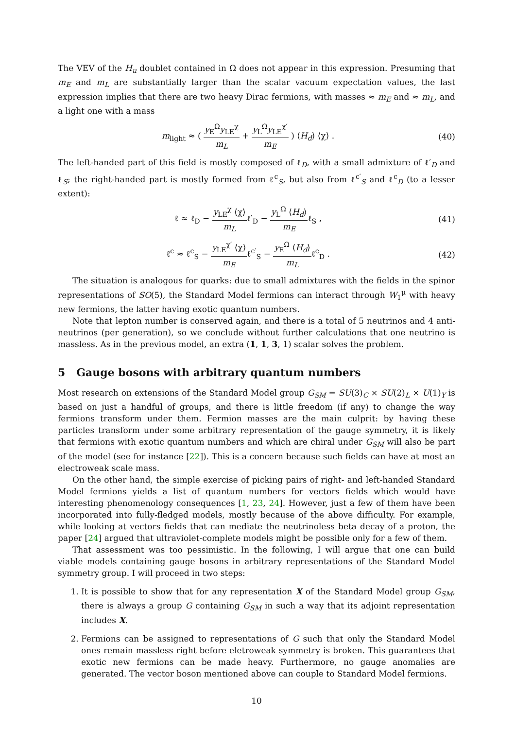The VEV of the H<sub>u</sub> doublet contained in Ω does not appear in this expression. Presuming that m<sub>E</sub> and m<sub>L</sub> are substantially larger than the scalar vacuum expectation values, the last expression implies that there are two heavy Dirac fermions, with masses ≈ m<sub>E</sub> and ≈ m<sub>L</sub>, and a light one with a mass
m<sub>light</sub> ≈ ( y<sub>E</sub><sup>Ω</sup>y<sub>LE</sub><sup>χ</sup> m<sub>L</sub> + y<sub>L</sub><sup>Ω</sup>y<sub>LE</sub><sup>χ′</sup> m<sub>E</sub> ) ⟨H<sub>d</sub>⟩ ⟨χ⟩ . (40)
The left-handed part of this field is mostly composed of ℓ<sub>D</sub>, with a small admixture of ℓ′<sub>D</sub> and ℓ<sub>S</sub>; the right-handed part is mostly formed from ℓ<sup>c</sup><sub>S</sub>, but also from ℓ<sup>c′</sup><sub>S</sub> and ℓ<sup>c</sup><sub>D</sub> (to a lesser extent):
ℓ ≈ ℓ<sub>D</sub> − y<sub>LE</sub><sup>χ</sup> ⟨χ⟩ m<sub>L</sub>ℓ′<sub>D</sub> − y<sub>L</sub><sup>Ω</sup> ⟨H<sub>d</sub>⟩ m<sub>E</sub>ℓ<sub>S</sub> , (41)
ℓ<sup>c</sup> ≈ ℓ<sup>c</sup><sub>S</sub> − y<sub>LE</sub><sup>χ′</sup> ⟨χ⟩ m<sub>E</sub>ℓ<sup>c′</sup><sub>S</sub> − y<sub>E</sub><sup>Ω</sup> ⟨H<sub>d</sub>⟩ m<sub>L</sub>ℓ<sup>c</sup><sub>D</sub> . (42)
The situation is analogous for quarks: due to small admixtures with the fields in the spinor representations of SO(5), the Standard Model fermions can interact through W<sub>1</sub><sup>μ</sup> with heavy new fermions, the latter having exotic quantum numbers.
Note that lepton number is conserved again, and there is a total of 5 neutrinos and 4 anti-neutrinos (per generation), so we conclude without further calculations that one neutrino is massless. As in the previous model, an extra (1, 1, 3, 1) scalar solves the problem.
5 Gauge bosons with arbitrary quantum numbers
Most research on extensions of the Standard Model group G<sub>SM</sub> = SU(3)<sub>C</sub> × SU(2)<sub>L</sub> × U(1)<sub>Y</sub> is based on just a handful of groups, and there is little freedom (if any) to change the way fermions transform under them. Fermion masses are the main culprit: by having these particles transform under some arbitrary representation of the gauge symmetry, it is likely that fermions with exotic quantum numbers and which are chiral under G<sub>SM</sub> will also be part of the model (see for instance [22]). This is a concern because such fields can have at most an electroweak scale mass.
On the other hand, the simple exercise of picking pairs of right- and left-handed Standard Model fermions yields a list of quantum numbers for vectors fields which would have interesting phenomenology consequences [1, 23, 24]. However, just a few of them have been incorporated into fully-fledged models, mostly because of the above difficulty. For example, while looking at vectors fields that can mediate the neutrinoless beta decay of a proton, the paper [24] argued that ultraviolet-complete models might be possible only for a few of them.
That assessment was too pessimistic. In the following, I will argue that one can build viable models containing gauge bosons in arbitrary representations of the Standard Model symmetry group. I will proceed in two steps:
1. It is possible to show that for any representation X of the Standard Model group G<sub>SM</sub>, there is always a group G containing G<sub>SM</sub> in such a way that its adjoint representation includes X.
2. Fermions can be assigned to representations of G such that only the Standard Model ones remain massless right before eletroweak symmetry is broken. This guarantees that exotic new fermions can be made heavy. Furthermore, no gauge anomalies are generated. The vector boson mentioned above can couple to Standard Model fermions.
10